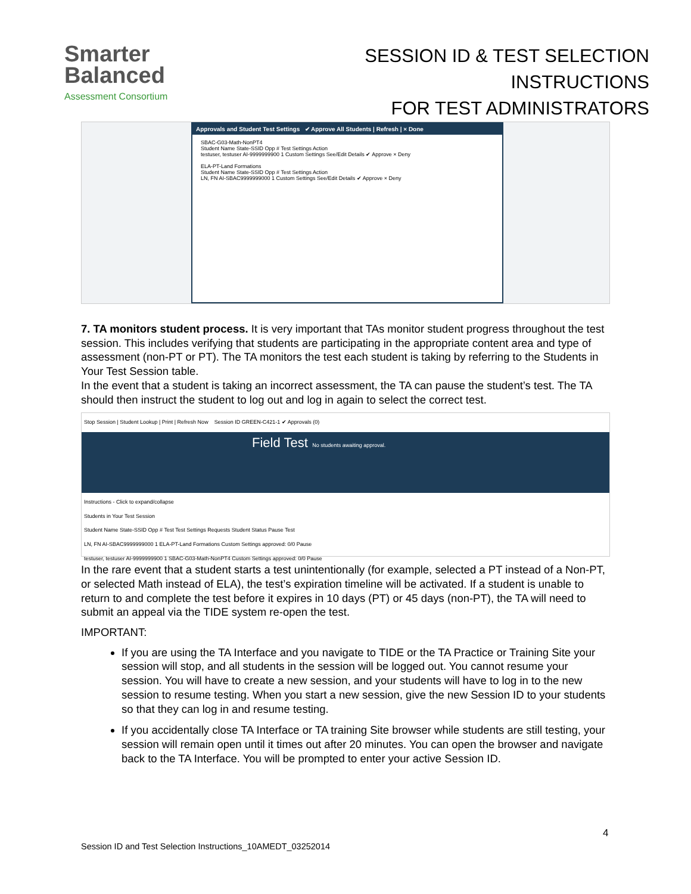Smarter
Balanced
Assessment Consortium
SESSION ID & TEST SELECTION INSTRUCTIONS
FOR TEST ADMINISTRATORS
Approvals and Student Test Settings ✔ Approve All Students | Refresh | × Done
SBAC-G03-Math-NonPT4
Student Name State-SSID Opp # Test Settings Action
testuser, testuser AI-9999999900 1 Custom Settings See/Edit Details ✔ Approve × Deny
ELA-PT-Land Formations
Student Name State-SSID Opp # Test Settings Action
LN, FN AI-SBAC9999999000 1 Custom Settings See/Edit Details ✔ Approve × Deny
7. TA monitors student process. It is very important that TAs monitor student progress throughout the test session. This includes verifying that students are participating in the appropriate content area and type of assessment (non-PT or PT). The TA monitors the test each student is taking by referring to the Students in Your Test Session table.
In the event that a student is taking an incorrect assessment, the TA can pause the student’s test. The TA should then instruct the student to log out and log in again to select the correct test.
Stop Session | Student Lookup | Print | Refresh Now Session ID GREEN-C421-1 ✔ Approvals (0)
Field Test No students awaiting approval.
Instructions - Click to expand/collapse
Students in Your Test Session
Student Name State-SSID Opp # Test Test Settings Requests Student Status Pause Test
LN, FN AI-SBAC9999999000 1 ELA-PT-Land Formations Custom Settings approved: 0/0 Pause
testuser, testuser AI-9999999900 1 SBAC-G03-Math-NonPT4 Custom Settings approved: 0/0 Pause
In the rare event that a student starts a test unintentionally (for example, selected a PT instead of a Non-PT, or selected Math instead of ELA), the test’s expiration timeline will be activated. If a student is unable to return to and complete the test before it expires in 10 days (PT) or 45 days (non-PT), the TA will need to submit an appeal via the TIDE system re-open the test.
IMPORTANT:
If you are using the TA Interface and you navigate to TIDE or the TA Practice or Training Site your session will stop, and all students in the session will be logged out. You cannot resume your session. You will have to create a new session, and your students will have to log in to the new session to resume testing. When you start a new session, give the new Session ID to your students so that they can log in and resume testing.
If you accidentally close TA Interface or TA training Site browser while students are still testing, your session will remain open until it times out after 20 minutes. You can open the browser and navigate back to the TA Interface. You will be prompted to enter your active Session ID.
4
Session ID and Test Selection Instructions_10AMEDT_03252014